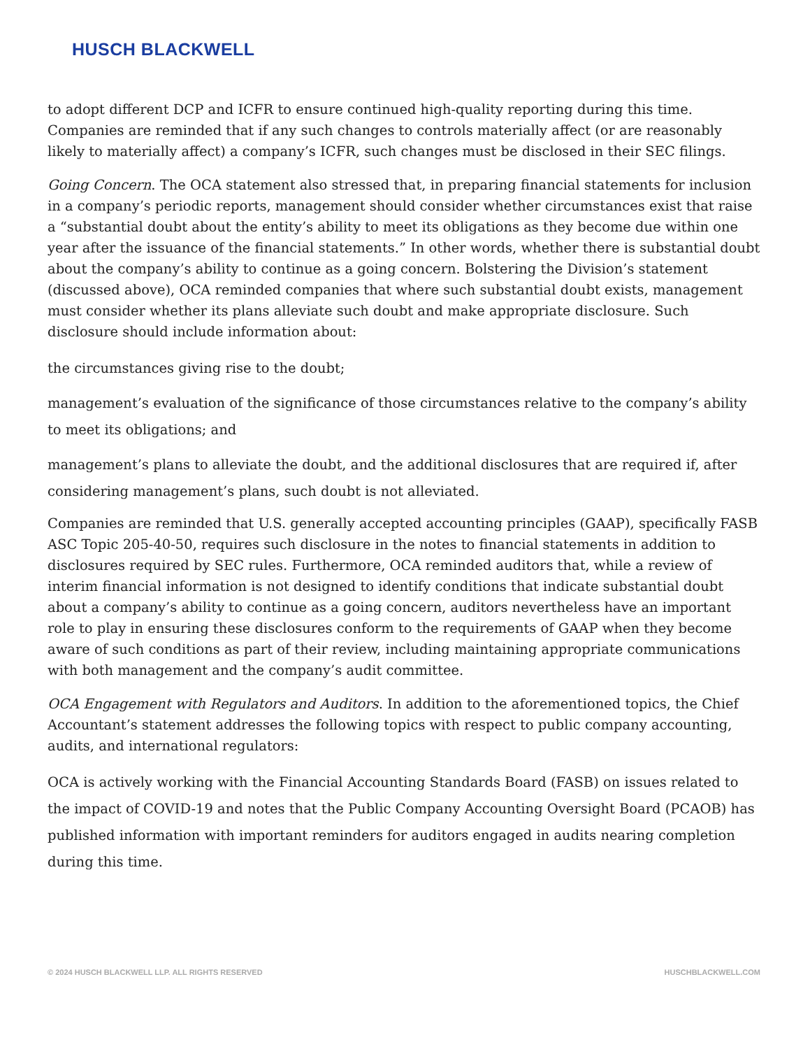HUSCH BLACKWELL
to adopt different DCP and ICFR to ensure continued high-quality reporting during this time. Companies are reminded that if any such changes to controls materially affect (or are reasonably likely to materially affect) a company’s ICFR, such changes must be disclosed in their SEC filings.
Going Concern. The OCA statement also stressed that, in preparing financial statements for inclusion in a company’s periodic reports, management should consider whether circumstances exist that raise a “substantial doubt about the entity’s ability to meet its obligations as they become due within one year after the issuance of the financial statements.” In other words, whether there is substantial doubt about the company’s ability to continue as a going concern. Bolstering the Division’s statement (discussed above), OCA reminded companies that where such substantial doubt exists, management must consider whether its plans alleviate such doubt and make appropriate disclosure. Such disclosure should include information about:
the circumstances giving rise to the doubt;
management’s evaluation of the significance of those circumstances relative to the company’s ability to meet its obligations; and
management’s plans to alleviate the doubt, and the additional disclosures that are required if, after considering management’s plans, such doubt is not alleviated.
Companies are reminded that U.S. generally accepted accounting principles (GAAP), specifically FASB ASC Topic 205-40-50, requires such disclosure in the notes to financial statements in addition to disclosures required by SEC rules. Furthermore, OCA reminded auditors that, while a review of interim financial information is not designed to identify conditions that indicate substantial doubt about a company’s ability to continue as a going concern, auditors nevertheless have an important role to play in ensuring these disclosures conform to the requirements of GAAP when they become aware of such conditions as part of their review, including maintaining appropriate communications with both management and the company’s audit committee.
OCA Engagement with Regulators and Auditors. In addition to the aforementioned topics, the Chief Accountant’s statement addresses the following topics with respect to public company accounting, audits, and international regulators:
OCA is actively working with the Financial Accounting Standards Board (FASB) on issues related to the impact of COVID-19 and notes that the Public Company Accounting Oversight Board (PCAOB) has published information with important reminders for auditors engaged in audits nearing completion during this time.
© 2024 HUSCH BLACKWELL LLP. ALL RIGHTS RESERVED HUSCHBLACKWELL.COM